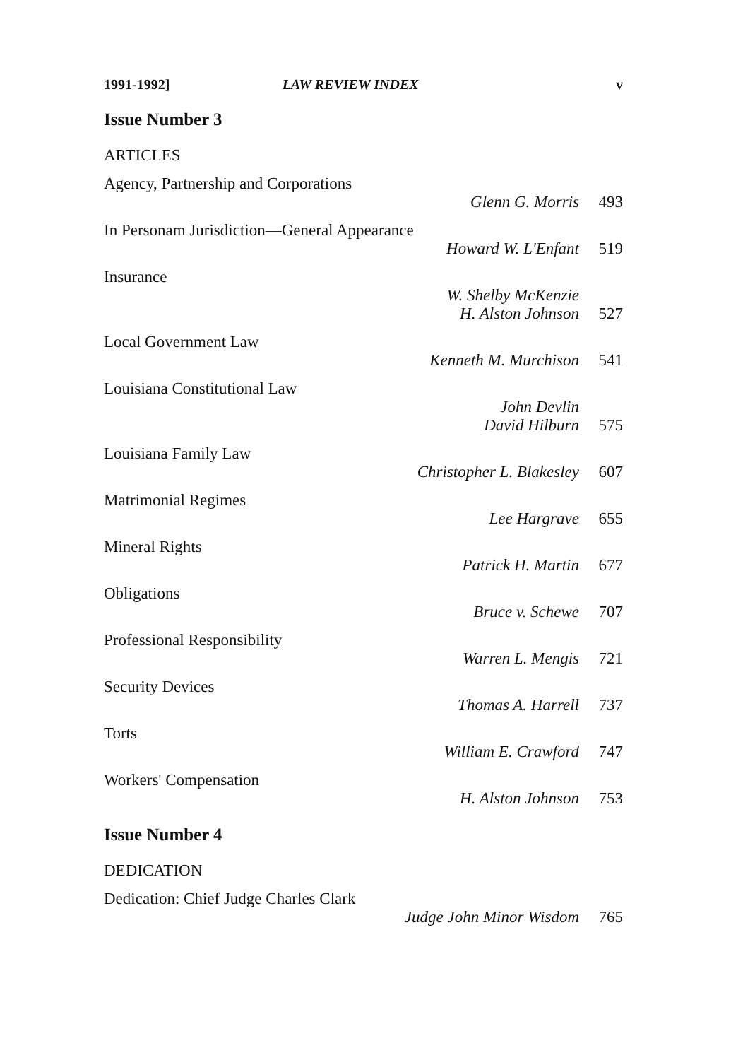1991-1992] LAW REVIEW INDEX v
Issue Number 3
ARTICLES
Agency, Partnership and Corporations
Glenn G. Morris 493
In Personam Jurisdiction—General Appearance
Howard W. L'Enfant 519
Insurance
W. Shelby McKenzie
H. Alston Johnson 527
Local Government Law
Kenneth M. Murchison 541
Louisiana Constitutional Law
John Devlin
David Hilburn 575
Louisiana Family Law
Christopher L. Blakesley 607
Matrimonial Regimes
Lee Hargrave 655
Mineral Rights
Patrick H. Martin 677
Obligations
Bruce v. Schewe 707
Professional Responsibility
Warren L. Mengis 721
Security Devices
Thomas A. Harrell 737
Torts
William E. Crawford 747
Workers' Compensation
H. Alston Johnson 753
Issue Number 4
DEDICATION
Dedication: Chief Judge Charles Clark
Judge John Minor Wisdom 765